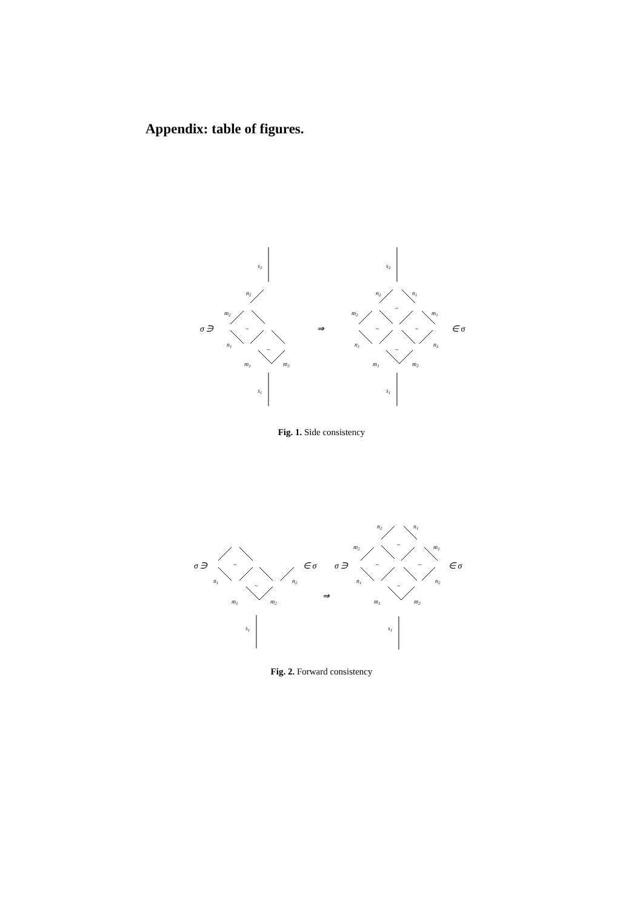Appendix: table of figures.
s2
n2
m2
σ ∋
~
n1
~
m1
m2
s1
⇒
s2
n2
n1
m2
m1
~
~
~
~
∈ σ
n1
n2
m1
m2
s1
Fig. 1. Side consistency
σ ∋
~
~
n1
n2
∈ σ
m1
m2
s1
⇒
σ ∋
n2
n1
m2
m1
~
~
~
~
n1
n2
∈ σ
m1
m2
s1
Fig. 2. Forward consistency